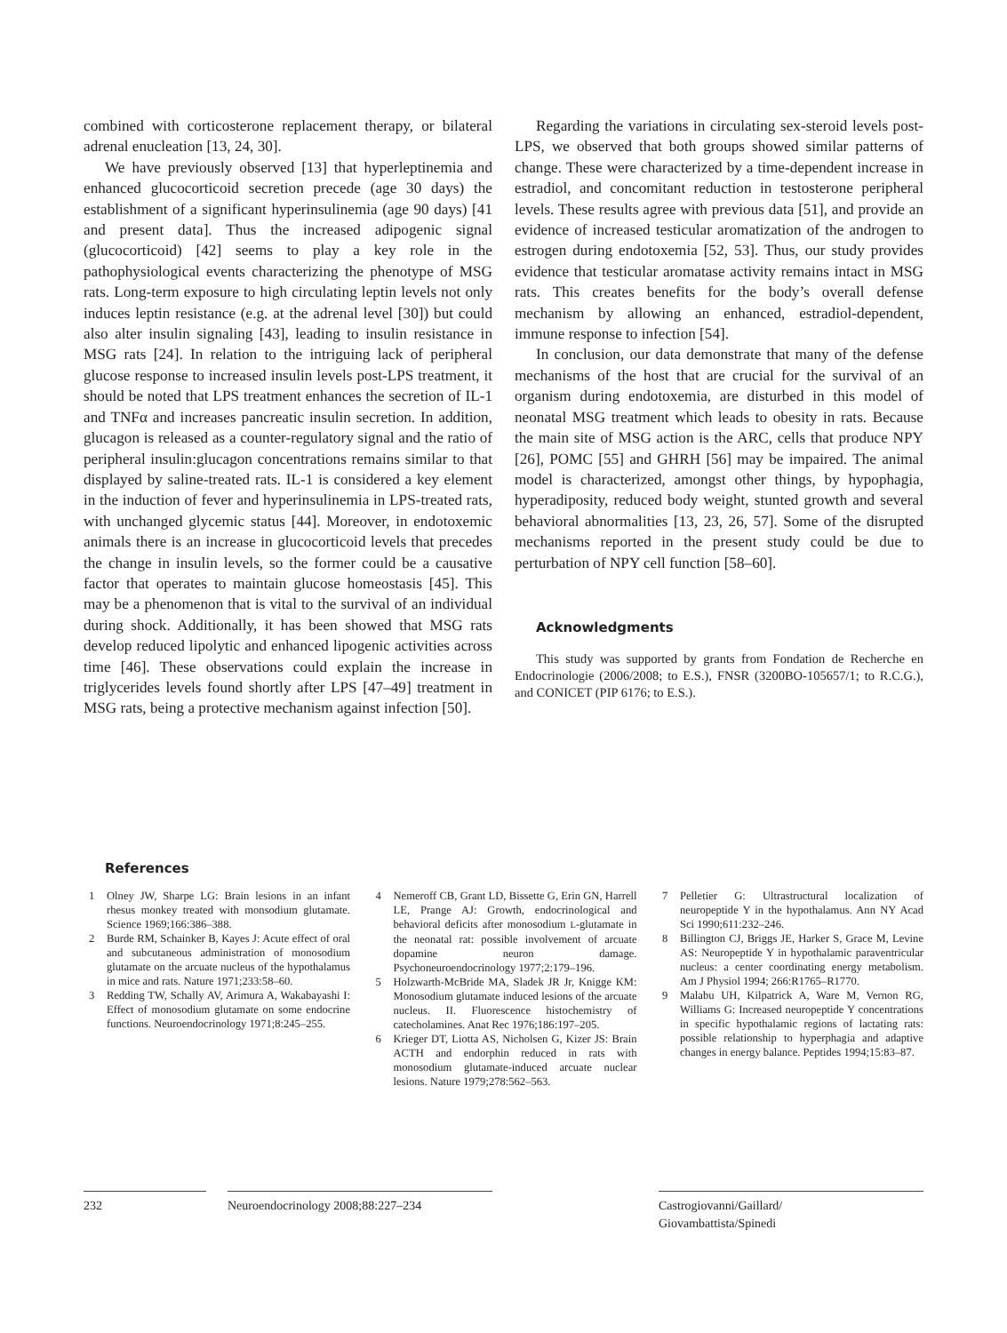combined with corticosterone replacement therapy, or bilateral adrenal enucleation [13, 24, 30].
We have previously observed [13] that hyperleptinemia and enhanced glucocorticoid secretion precede (age 30 days) the establishment of a significant hyperinsulinemia (age 90 days) [41 and present data]. Thus the increased adipogenic signal (glucocorticoid) [42] seems to play a key role in the pathophysiological events characterizing the phenotype of MSG rats. Long-term exposure to high circulating leptin levels not only induces leptin resistance (e.g. at the adrenal level [30]) but could also alter insulin signaling [43], leading to insulin resistance in MSG rats [24]. In relation to the intriguing lack of peripheral glucose response to increased insulin levels post-LPS treatment, it should be noted that LPS treatment enhances the secretion of IL-1 and TNFα and increases pancreatic insulin secretion. In addition, glucagon is released as a counter-regulatory signal and the ratio of peripheral insulin:glucagon concentrations remains similar to that displayed by saline-treated rats. IL-1 is considered a key element in the induction of fever and hyperinsulinemia in LPS-treated rats, with unchanged glycemic status [44]. Moreover, in endotoxemic animals there is an increase in glucocorticoid levels that precedes the change in insulin levels, so the former could be a causative factor that operates to maintain glucose homeostasis [45]. This may be a phenomenon that is vital to the survival of an individual during shock. Additionally, it has been showed that MSG rats develop reduced lipolytic and enhanced lipogenic activities across time [46]. These observations could explain the increase in triglycerides levels found shortly after LPS [47–49] treatment in MSG rats, being a protective mechanism against infection [50].
Regarding the variations in circulating sex-steroid levels post-LPS, we observed that both groups showed similar patterns of change. These were characterized by a time-dependent increase in estradiol, and concomitant reduction in testosterone peripheral levels. These results agree with previous data [51], and provide an evidence of increased testicular aromatization of the androgen to estrogen during endotoxemia [52, 53]. Thus, our study provides evidence that testicular aromatase activity remains intact in MSG rats. This creates benefits for the body’s overall defense mechanism by allowing an enhanced, estradiol-dependent, immune response to infection [54].
In conclusion, our data demonstrate that many of the defense mechanisms of the host that are crucial for the survival of an organism during endotoxemia, are disturbed in this model of neonatal MSG treatment which leads to obesity in rats. Because the main site of MSG action is the ARC, cells that produce NPY [26], POMC [55] and GHRH [56] may be impaired. The animal model is characterized, amongst other things, by hypophagia, hyperadiposity, reduced body weight, stunted growth and several behavioral abnormalities [13, 23, 26, 57]. Some of the disrupted mechanisms reported in the present study could be due to perturbation of NPY cell function [58–60].
Acknowledgments
This study was supported by grants from Fondation de Recherche en Endocrinologie (2006/2008; to E.S.), FNSR (3200BO-105657/1; to R.C.G.), and CONICET (PIP 6176; to E.S.).
References
1 Olney JW, Sharpe LG: Brain lesions in an infant rhesus monkey treated with monsodium glutamate. Science 1969;166:386–388.
2 Burde RM, Schainker B, Kayes J: Acute effect of oral and subcutaneous administration of monosodium glutamate on the arcuate nucleus of the hypothalamus in mice and rats. Nature 1971;233:58–60.
3 Redding TW, Schally AV, Arimura A, Wakabayashi I: Effect of monosodium glutamate on some endocrine functions. Neuroendocrinology 1971;8:245–255.
4 Nemeroff CB, Grant LD, Bissette G, Erin GN, Harrell LE, Prange AJ: Growth, endocrinological and behavioral deficits after monosodium L-glutamate in the neonatal rat: possible involvement of arcuate dopamine neuron damage. Psychoneuroendocrinology 1977;2:179–196.
5 Holzwarth-McBride MA, Sladek JR Jr, Knigge KM: Monosodium glutamate induced lesions of the arcuate nucleus. II. Fluorescence histochemistry of catecholamines. Anat Rec 1976;186:197–205.
6 Krieger DT, Liotta AS, Nicholsen G, Kizer JS: Brain ACTH and endorphin reduced in rats with monosodium glutamate-induced arcuate nuclear lesions. Nature 1979;278:562–563.
7 Pelletier G: Ultrastructural localization of neuropeptide Y in the hypothalamus. Ann NY Acad Sci 1990;611:232–246.
8 Billington CJ, Briggs JE, Harker S, Grace M, Levine AS: Neuropeptide Y in hypothalamic paraventricular nucleus: a center coordinating energy metabolism. Am J Physiol 1994; 266:R1765–R1770.
9 Malabu UH, Kilpatrick A, Ware M, Vernon RG, Williams G: Increased neuropeptide Y concentrations in specific hypothalamic regions of lactating rats: possible relationship to hyperphagia and adaptive changes in energy balance. Peptides 1994;15:83–87.
232 Neuroendocrinology 2008;88:227–234 Castrogiovanni/Gaillard/
Giovambattista/Spinedi